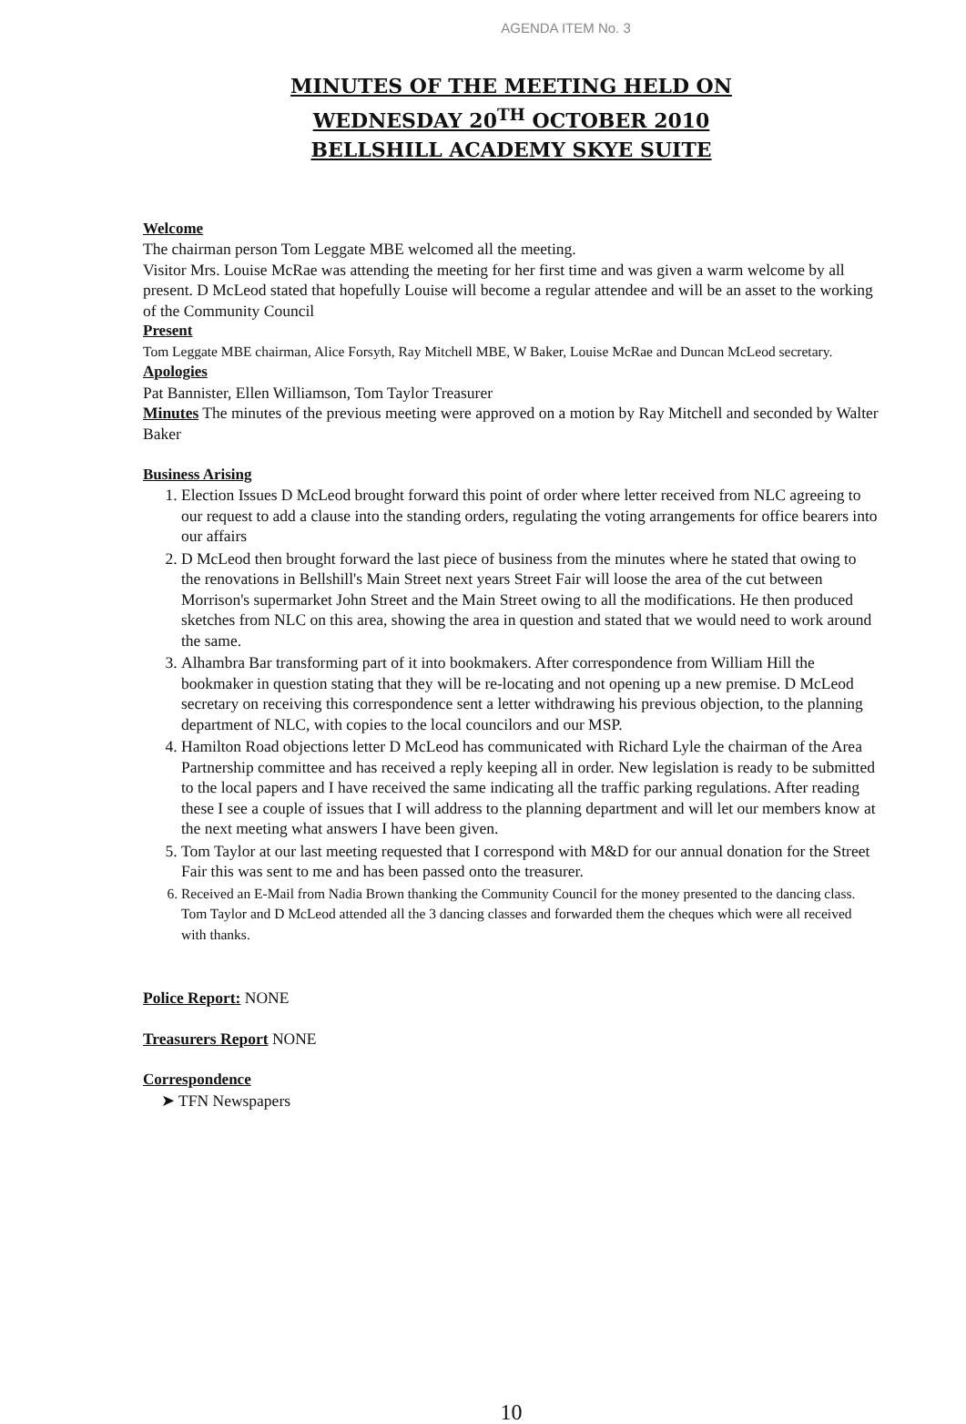AGENDA ITEM No. 3
MINUTES OF THE MEETING HELD ON
WEDNESDAY 20<sup>TH</sup> OCTOBER 2010
BELLSHILL ACADEMY SKYE SUITE
Welcome
The chairman person Tom Leggate MBE welcomed all the meeting.
Visitor Mrs. Louise McRae was attending the meeting for her first time and was given a warm welcome by all present. D McLeod stated that hopefully Louise will become a regular attendee and will be an asset to the working of the Community Council
Present
Tom Leggate MBE chairman, Alice Forsyth, Ray Mitchell MBE, W Baker, Louise McRae and Duncan McLeod secretary.
Apologies
Pat Bannister, Ellen Williamson, Tom Taylor Treasurer
Minutes The minutes of the previous meeting were approved on a motion by Ray Mitchell and seconded by Walter Baker
Business Arising
1. Election Issues D McLeod brought forward this point of order where letter received from NLC agreeing to our request to add a clause into the standing orders, regulating the voting arrangements for office bearers into our affairs
2. D McLeod then brought forward the last piece of business from the minutes where he stated that owing to the renovations in Bellshill's Main Street next years Street Fair will loose the area of the cut between Morrison's supermarket John Street and the Main Street owing to all the modifications. He then produced sketches from NLC on this area, showing the area in question and stated that we would need to work around the same.
3. Alhambra Bar transforming part of it into bookmakers. After correspondence from William Hill the bookmaker in question stating that they will be re-locating and not opening up a new premise. D McLeod secretary on receiving this correspondence sent a letter withdrawing his previous objection, to the planning department of NLC, with copies to the local councilors and our MSP.
4. Hamilton Road objections letter D McLeod has communicated with Richard Lyle the chairman of the Area Partnership committee and has received a reply keeping all in order. New legislation is ready to be submitted to the local papers and I have received the same indicating all the traffic parking regulations. After reading these I see a couple of issues that I will address to the planning department and will let our members know at the next meeting what answers I have been given.
5. Tom Taylor at our last meeting requested that I correspond with M&D for our annual donation for the Street Fair this was sent to me and has been passed onto the treasurer.
6. Received an E-Mail from Nadia Brown thanking the Community Council for the money presented to the dancing class. Tom Taylor and D McLeod attended all the 3 dancing classes and forwarded them the cheques which were all received with thanks.
Police Report: NONE
Treasurers Report NONE
Correspondence
➤ TFN Newspapers
10